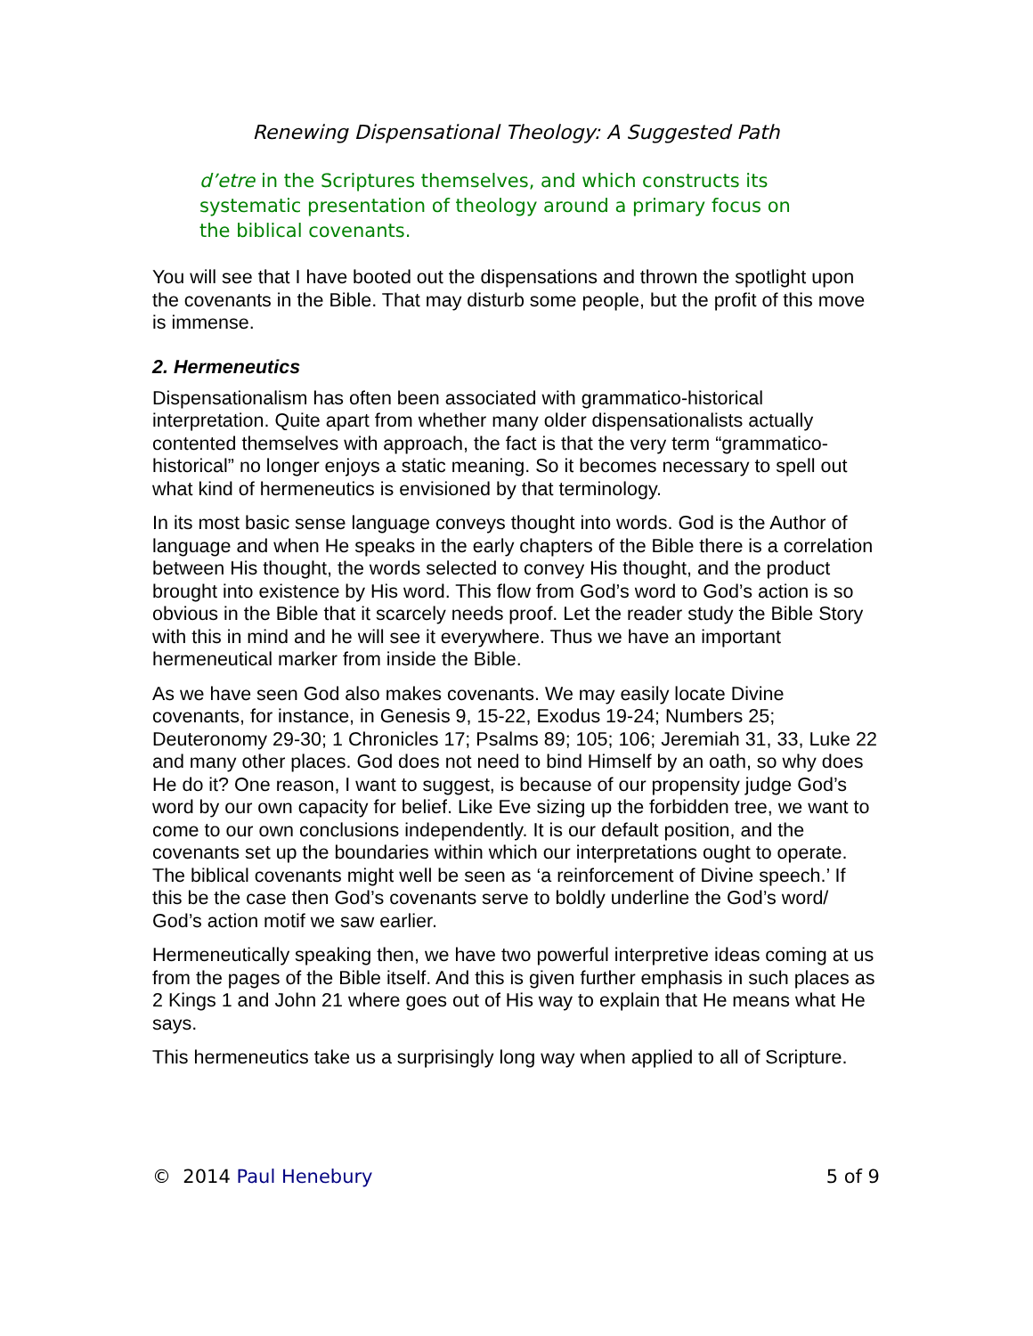Renewing Dispensational Theology: A Suggested Path
d’etre in the Scriptures themselves, and which constructs its systematic presentation of theology around a primary focus on the biblical covenants.
You will see that I have booted out the dispensations and thrown the spotlight upon the covenants in the Bible. That may disturb some people, but the profit of this move is immense.
2. Hermeneutics
Dispensationalism has often been associated with grammatico-historical interpretation. Quite apart from whether many older dispensationalists actually contented themselves with approach, the fact is that the very term “grammatico-historical” no longer enjoys a static meaning. So it becomes necessary to spell out what kind of hermeneutics is envisioned by that terminology.
In its most basic sense language conveys thought into words. God is the Author of language and when He speaks in the early chapters of the Bible there is a correlation between His thought, the words selected to convey His thought, and the product brought into existence by His word. This flow from God’s word to God’s action is so obvious in the Bible that it scarcely needs proof. Let the reader study the Bible Story with this in mind and he will see it everywhere. Thus we have an important hermeneutical marker from inside the Bible.
As we have seen God also makes covenants. We may easily locate Divine covenants, for instance, in Genesis 9, 15-22, Exodus 19-24; Numbers 25; Deuteronomy 29-30; 1 Chronicles 17; Psalms 89; 105; 106; Jeremiah 31, 33, Luke 22 and many other places. God does not need to bind Himself by an oath, so why does He do it? One reason, I want to suggest, is because of our propensity judge God’s word by our own capacity for belief. Like Eve sizing up the forbidden tree, we want to come to our own conclusions independently. It is our default position, and the covenants set up the boundaries within which our interpretations ought to operate. The biblical covenants might well be seen as ‘a reinforcement of Divine speech.’ If this be the case then God’s covenants serve to boldly underline the God’s word/ God’s action motif we saw earlier.
Hermeneutically speaking then, we have two powerful interpretive ideas coming at us from the pages of the Bible itself. And this is given further emphasis in such places as 2 Kings 1 and John 21 where goes out of His way to explain that He means what He says.
This hermeneutics take us a surprisingly long way when applied to all of Scripture.
© 2014 Paul Henebury 5 of 9